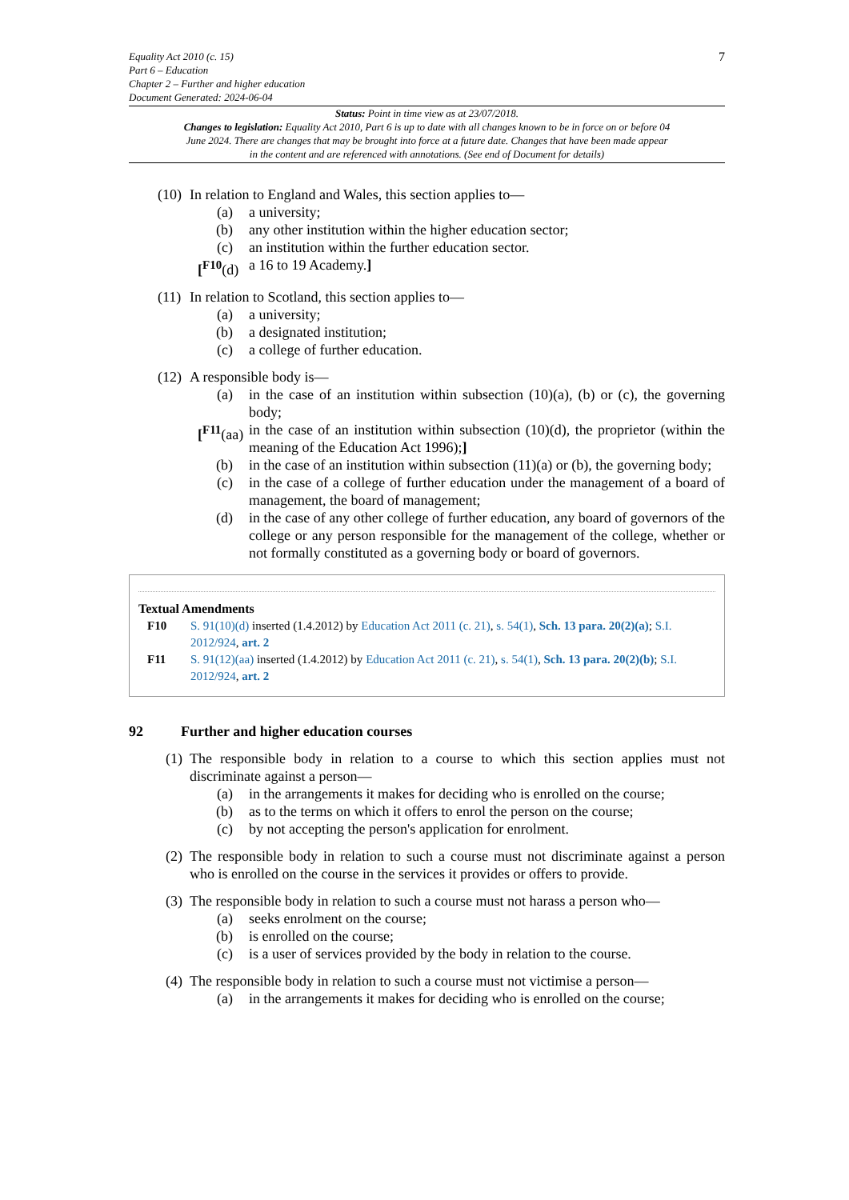Equality Act 2010 (c. 15)
Part 6 – Education
Chapter 2 – Further and higher education
Document Generated: 2024-06-04
7
Status: Point in time view as at 23/07/2018.
Changes to legislation: Equality Act 2010, Part 6 is up to date with all changes known to be in force on or before 04 June 2024. There are changes that may be brought into force at a future date. Changes that have been made appear in the content and are referenced with annotations. (See end of Document for details)
(10) In relation to England and Wales, this section applies to—
(a) a university;
(b) any other institution within the higher education sector;
(c) an institution within the further education sector.
[<sup>F10</sup>(d) a 16 to 19 Academy.]
(11) In relation to Scotland, this section applies to—
(a) a university;
(b) a designated institution;
(c) a college of further education.
(12) A responsible body is—
(a) in the case of an institution within subsection (10)(a), (b) or (c), the governing body;
[<sup>F11</sup>(aa) in the case of an institution within subsection (10)(d), the proprietor (within the meaning of the Education Act 1996);]
(b) in the case of an institution within subsection (11)(a) or (b), the governing body;
(c) in the case of a college of further education under the management of a board of management, the board of management;
(d) in the case of any other college of further education, any board of governors of the college or any person responsible for the management of the college, whether or not formally constituted as a governing body or board of governors.
Textual Amendments
F10 S. 91(10)(d) inserted (1.4.2012) by Education Act 2011 (c. 21), s. 54(1), Sch. 13 para. 20(2)(a); S.I. 2012/924, art. 2
F11 S. 91(12)(aa) inserted (1.4.2012) by Education Act 2011 (c. 21), s. 54(1), Sch. 13 para. 20(2)(b); S.I. 2012/924, art. 2
92 Further and higher education courses
(1) The responsible body in relation to a course to which this section applies must not discriminate against a person—
(a) in the arrangements it makes for deciding who is enrolled on the course;
(b) as to the terms on which it offers to enrol the person on the course;
(c) by not accepting the person's application for enrolment.
(2) The responsible body in relation to such a course must not discriminate against a person who is enrolled on the course in the services it provides or offers to provide.
(3) The responsible body in relation to such a course must not harass a person who—
(a) seeks enrolment on the course;
(b) is enrolled on the course;
(c) is a user of services provided by the body in relation to the course.
(4) The responsible body in relation to such a course must not victimise a person—
(a) in the arrangements it makes for deciding who is enrolled on the course;